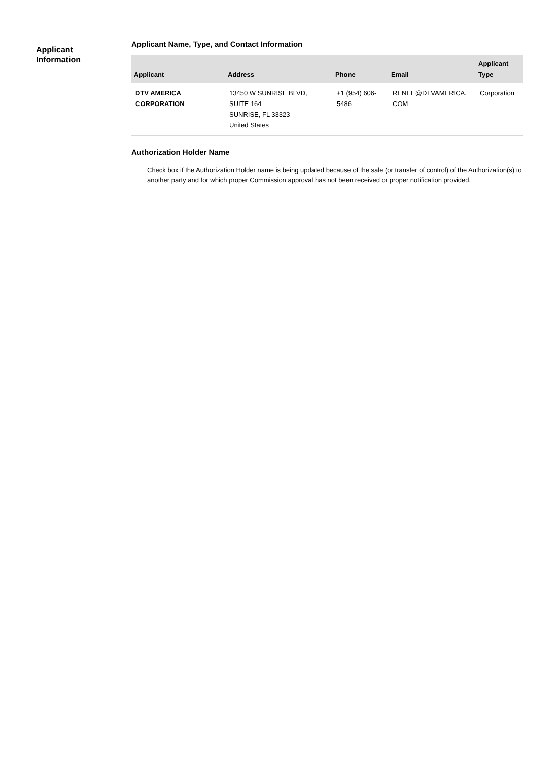Applicant
Information
Applicant Name, Type, and Contact Information
| Applicant | Address | Phone | Email | Applicant Type |
| --- | --- | --- | --- | --- |
| DTV AMERICA CORPORATION | 13450 W SUNRISE BLVD, SUITE 164 SUNRISE, FL 33323 United States | +1 (954) 606- 5486 | RENEE@DTVAMERICA. COM | Corporation |
Authorization Holder Name
Check box if the Authorization Holder name is being updated because of the sale (or transfer of control) of the Authorization(s) to another party and for which proper Commission approval has not been received or proper notification provided.